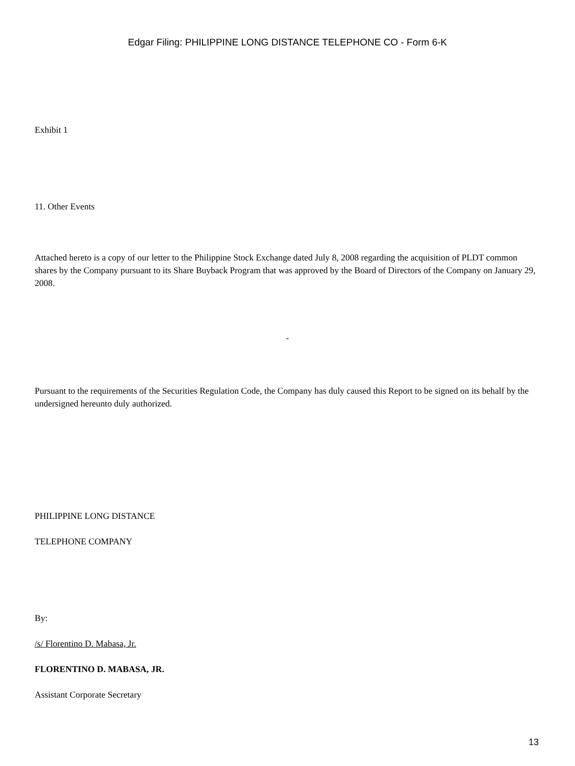Edgar Filing: PHILIPPINE LONG DISTANCE TELEPHONE CO - Form 6-K
Exhibit 1
11. Other Events
Attached hereto is a copy of our letter to the Philippine Stock Exchange dated July 8, 2008 regarding the acquisition of PLDT common shares by the Company pursuant to its Share Buyback Program that was approved by the Board of Directors of the Company on January 29, 2008.
-
Pursuant to the requirements of the Securities Regulation Code, the Company has duly caused this Report to be signed on its behalf by the undersigned hereunto duly authorized.
PHILIPPINE LONG DISTANCE
TELEPHONE COMPANY
By:
/s/ Florentino D. Mabasa, Jr.
FLORENTINO D. MABASA, JR.
Assistant Corporate Secretary
13